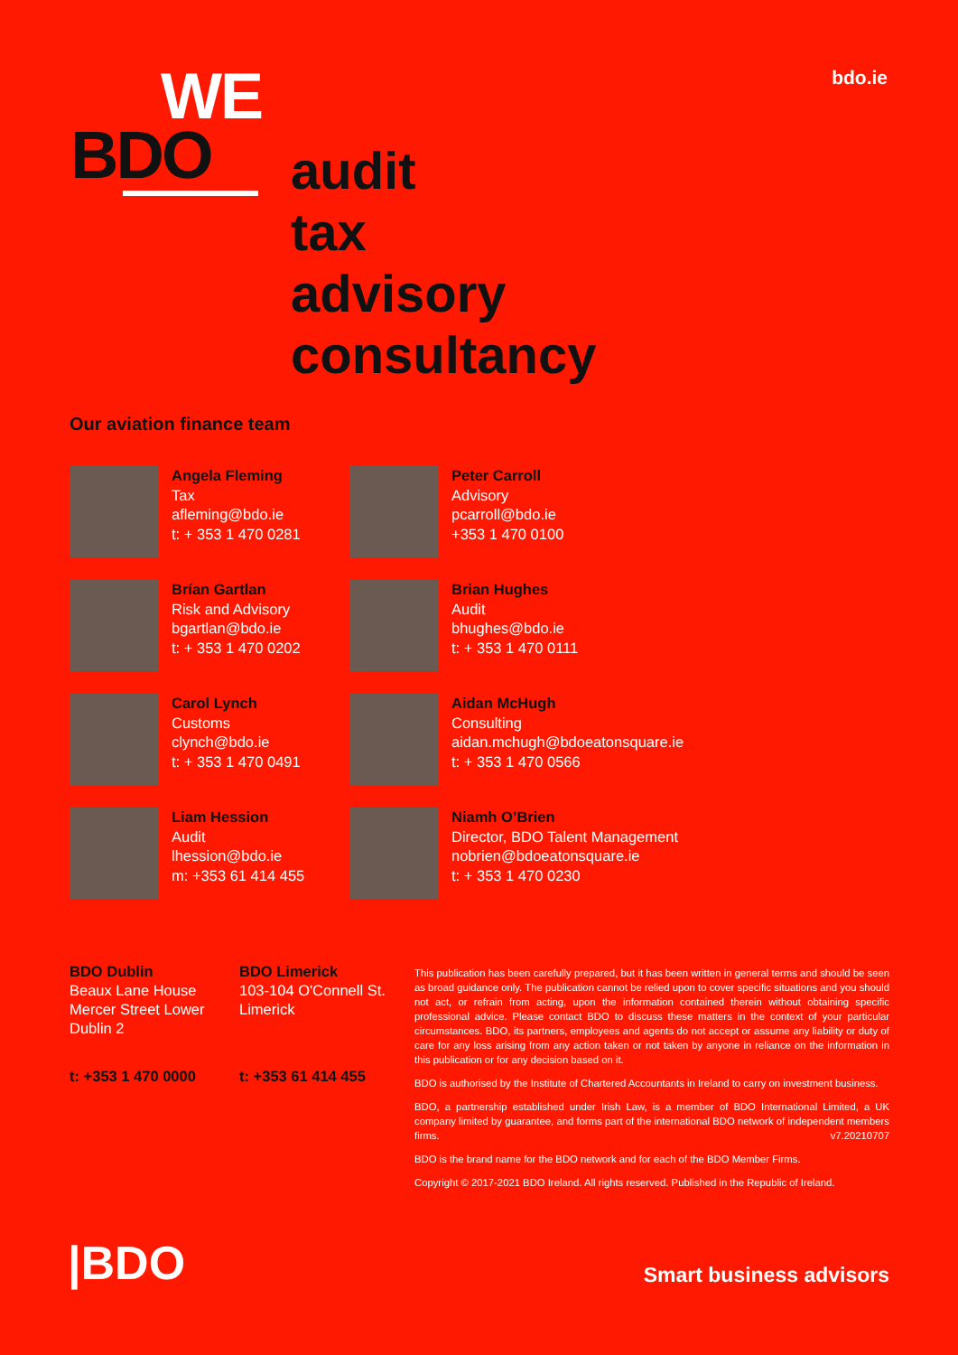bdo.ie
WE
BDO
audit
tax
advisory
consultancy
Our aviation finance team
Angela Fleming
Tax
afleming@bdo.ie
t: + 353 1 470 0281
Peter Carroll
Advisory
pcarroll@bdo.ie
+353 1 470 0100
Brían Gartlan
Risk and Advisory
bgartlan@bdo.ie
t: + 353 1 470 0202
Brian Hughes
Audit
bhughes@bdo.ie
t: + 353 1 470 0111
Carol Lynch
Customs
clynch@bdo.ie
t: + 353 1 470 0491
Aidan McHugh
Consulting
aidan.mchugh@bdoeatonsquare.ie
t: + 353 1 470 0566
Liam Hession
Audit
lhession@bdo.ie
m: +353 61 414 455
Niamh O’Brien
Director, BDO Talent Management
nobrien@bdoeatonsquare.ie
t: + 353 1 470 0230
BDO Dublin
Beaux Lane House
Mercer Street Lower
Dublin 2
t: +353 1 470 0000
BDO Limerick
103-104 O'Connell St.
Limerick
t: +353 61 414 455
This publication has been carefully prepared, but it has been written in general terms and should be seen as broad guidance only. The publication cannot be relied upon to cover specific situations and you should not act, or refrain from acting, upon the information contained therein without obtaining specific professional advice. Please contact BDO to discuss these matters in the context of your particular circumstances. BDO, its partners, employees and agents do not accept or assume any liability or duty of care for any loss arising from any action taken or not taken by anyone in reliance on the information in this publication or for any decision based on it.
BDO is authorised by the Institute of Chartered Accountants in Ireland to carry on investment business.
BDO, a partnership established under Irish Law, is a member of BDO International Limited, a UK company limited by guarantee, and forms part of the international BDO network of independent members firms. v7.20210707
BDO is the brand name for the BDO network and for each of the BDO Member Firms.
Copyright © 2017-2021 BDO Ireland. All rights reserved. Published in the Republic of Ireland.
|BDO Smart business advisors